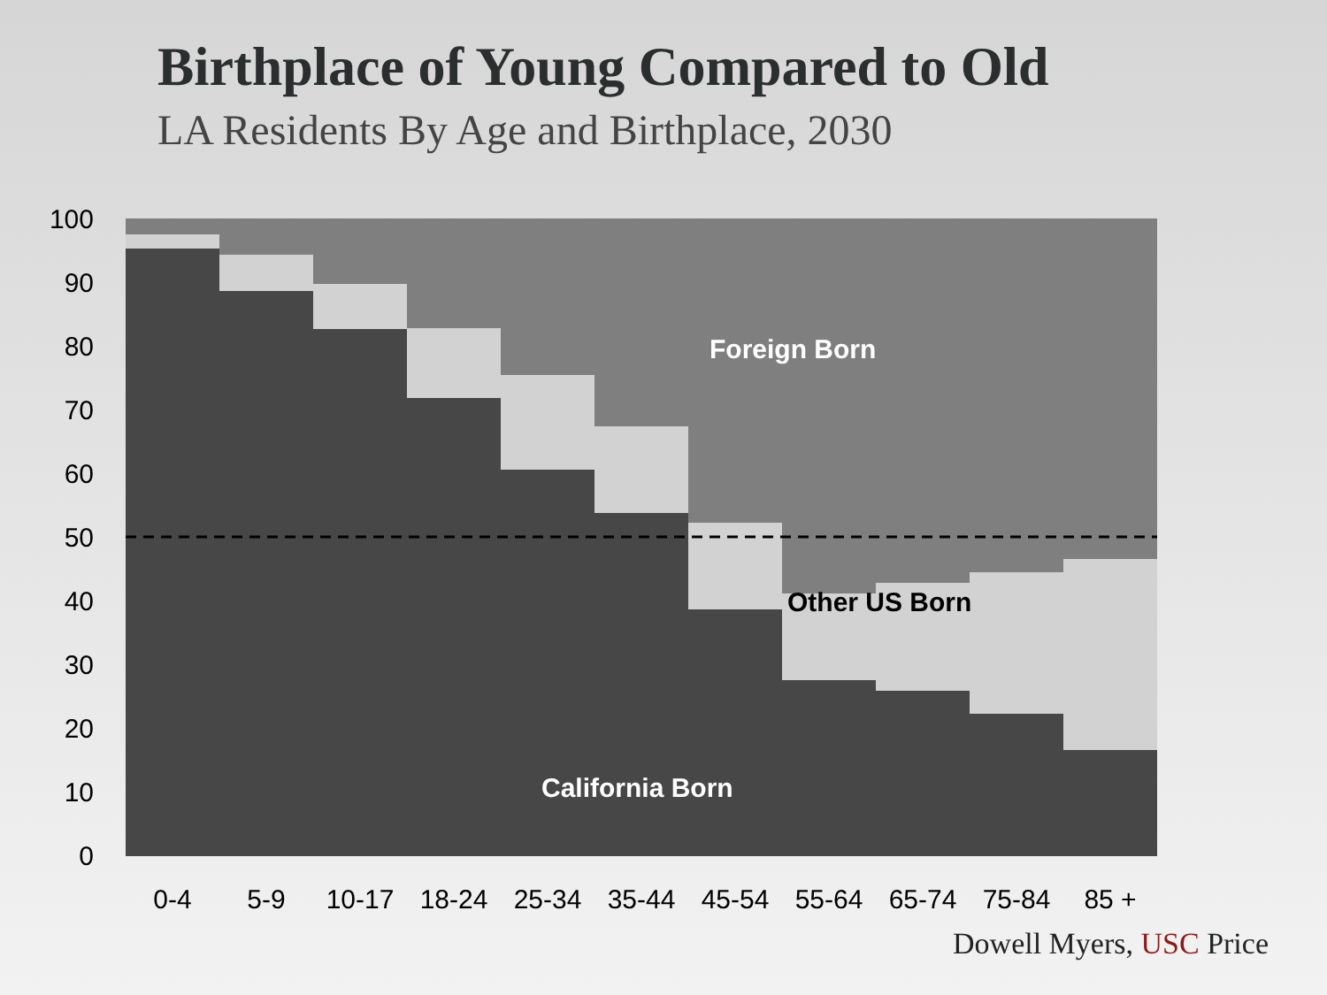Birthplace of Young Compared to Old
LA Residents By Age and Birthplace, 2030
100
90
80
70
60
50
40
30
20
10
0
0-4
5-9
10-17
18-24
25-34
35-44
45-54
55-64
65-74
75-84
85 +
Foreign Born
Other US Born
California Born
Dowell Myers, USC Price